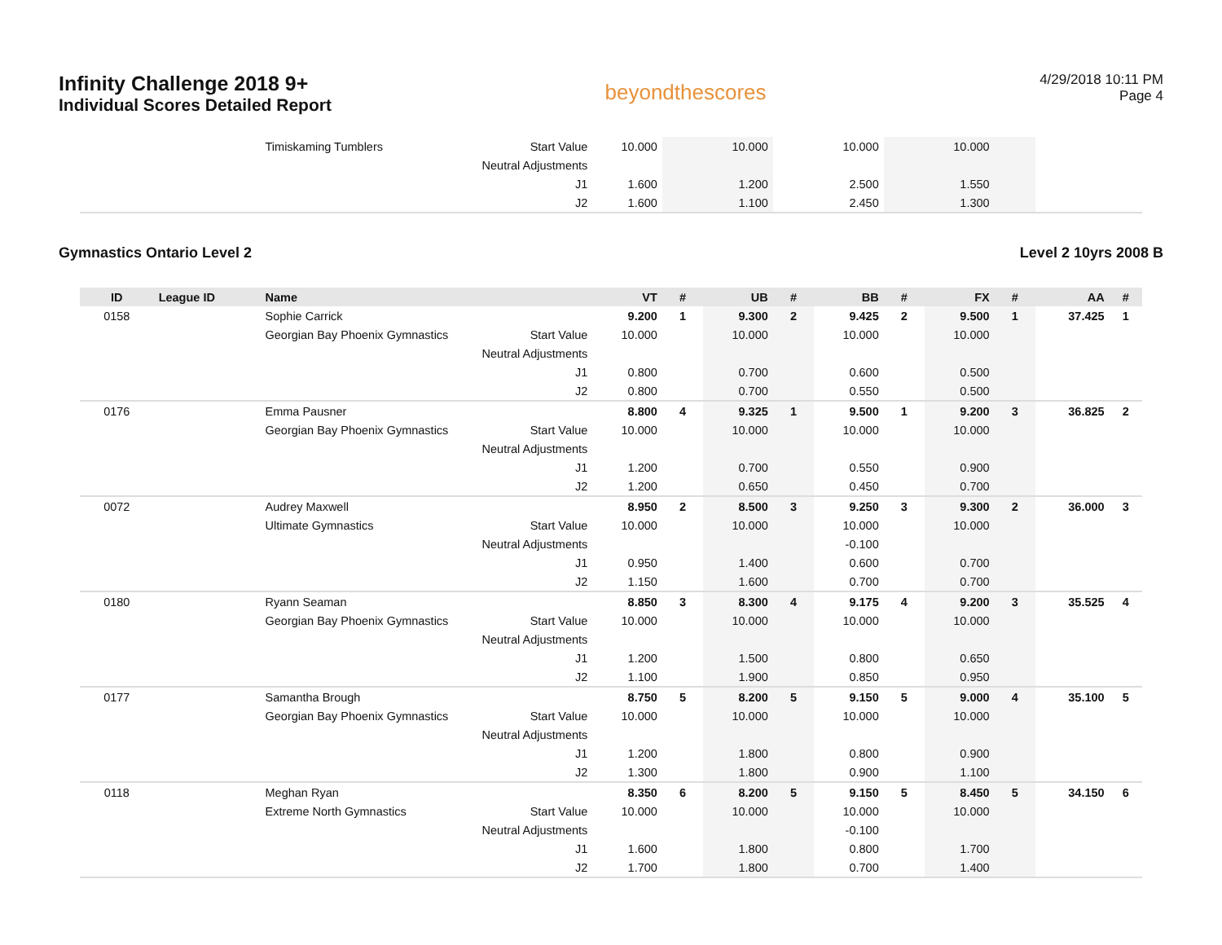Infinity Challenge 2018 9+
Individual Scores Detailed Report
beyondthescores
4/29/2018 10:11 PM
Page 4
| | | Timiskaming Tumblers | Start Value | 10.000 | | 10.000 | | 10.000 | | 10.000 | | | |
| | | | Neutral Adjustments | | | | | | | | | | |
| | | | J1 | 1.600 | | 1.200 | | 2.500 | | 1.550 | | | |
| | | | J2 | 1.600 | | 1.100 | | 2.450 | | 1.300 | | | |
Gymnastics Ontario Level 2 Level 2 10yrs 2008 B
| ID | League ID | Name | | VT | # | UB | # | BB | # | FX | # | AA | # |
| --- | --- | --- | --- | --- | --- | --- | --- | --- | --- | --- | --- | --- | --- |
| 0158 | | Sophie Carrick | | 9.200 | 1 | 9.300 | 2 | 9.425 | 2 | 9.500 | 1 | 37.425 | 1 |
| | | Georgian Bay Phoenix Gymnastics | Start Value | 10.000 | | 10.000 | | 10.000 | | 10.000 | | | |
| | | | Neutral Adjustments | | | | | | | | | | |
| | | | J1 | 0.800 | | 0.700 | | 0.600 | | 0.500 | | | |
| | | | J2 | 0.800 | | 0.700 | | 0.550 | | 0.500 | | | |
| 0176 | | Emma Pausner | | 8.800 | 4 | 9.325 | 1 | 9.500 | 1 | 9.200 | 3 | 36.825 | 2 |
| | | Georgian Bay Phoenix Gymnastics | Start Value | 10.000 | | 10.000 | | 10.000 | | 10.000 | | | |
| | | | Neutral Adjustments | | | | | | | | | | |
| | | | J1 | 1.200 | | 0.700 | | 0.550 | | 0.900 | | | |
| | | | J2 | 1.200 | | 0.650 | | 0.450 | | 0.700 | | | |
| 0072 | | Audrey Maxwell | | 8.950 | 2 | 8.500 | 3 | 9.250 | 3 | 9.300 | 2 | 36.000 | 3 |
| | | Ultimate Gymnastics | Start Value | 10.000 | | 10.000 | | 10.000 | | 10.000 | | | |
| | | | Neutral Adjustments | | | | | -0.100 | | | | | |
| | | | J1 | 0.950 | | 1.400 | | 0.600 | | 0.700 | | | |
| | | | J2 | 1.150 | | 1.600 | | 0.700 | | 0.700 | | | |
| 0180 | | Ryann Seaman | | 8.850 | 3 | 8.300 | 4 | 9.175 | 4 | 9.200 | 3 | 35.525 | 4 |
| | | Georgian Bay Phoenix Gymnastics | Start Value | 10.000 | | 10.000 | | 10.000 | | 10.000 | | | |
| | | | Neutral Adjustments | | | | | | | | | | |
| | | | J1 | 1.200 | | 1.500 | | 0.800 | | 0.650 | | | |
| | | | J2 | 1.100 | | 1.900 | | 0.850 | | 0.950 | | | |
| 0177 | | Samantha Brough | | 8.750 | 5 | 8.200 | 5 | 9.150 | 5 | 9.000 | 4 | 35.100 | 5 |
| | | Georgian Bay Phoenix Gymnastics | Start Value | 10.000 | | 10.000 | | 10.000 | | 10.000 | | | |
| | | | Neutral Adjustments | | | | | | | | | | |
| | | | J1 | 1.200 | | 1.800 | | 0.800 | | 0.900 | | | |
| | | | J2 | 1.300 | | 1.800 | | 0.900 | | 1.100 | | | |
| 0118 | | Meghan Ryan | | 8.350 | 6 | 8.200 | 5 | 9.150 | 5 | 8.450 | 5 | 34.150 | 6 |
| | | Extreme North Gymnastics | Start Value | 10.000 | | 10.000 | | 10.000 | | 10.000 | | | |
| | | | Neutral Adjustments | | | | | -0.100 | | | | | |
| | | | J1 | 1.600 | | 1.800 | | 0.800 | | 1.700 | | | |
| | | | J2 | 1.700 | | 1.800 | | 0.700 | | 1.400 | | | |